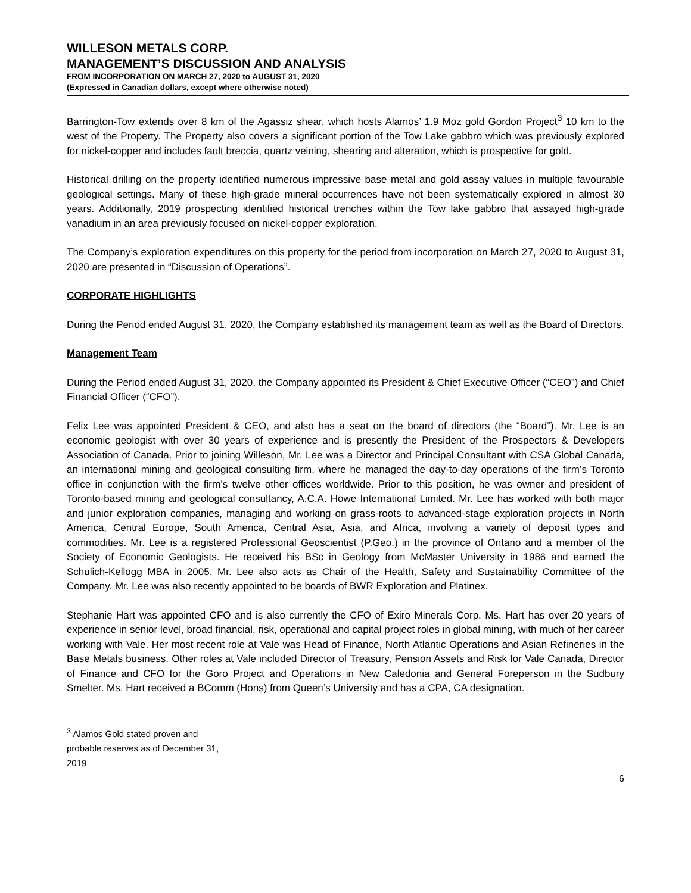WILLESON METALS CORP.
MANAGEMENT’S DISCUSSION AND ANALYSIS
FROM INCORPORATION ON MARCH 27, 2020 to AUGUST 31, 2020
(Expressed in Canadian dollars, except where otherwise noted)
Barrington-Tow extends over 8 km of the Agassiz shear, which hosts Alamos’ 1.9 Moz gold Gordon Project<sup>3</sup> 10 km to the west of the Property. The Property also covers a significant portion of the Tow Lake gabbro which was previously explored for nickel-copper and includes fault breccia, quartz veining, shearing and alteration, which is prospective for gold.
Historical drilling on the property identified numerous impressive base metal and gold assay values in multiple favourable geological settings. Many of these high-grade mineral occurrences have not been systematically explored in almost 30 years. Additionally, 2019 prospecting identified historical trenches within the Tow lake gabbro that assayed high-grade vanadium in an area previously focused on nickel-copper exploration.
The Company’s exploration expenditures on this property for the period from incorporation on March 27, 2020 to August 31, 2020 are presented in “Discussion of Operations”.
CORPORATE HIGHLIGHTS
During the Period ended August 31, 2020, the Company established its management team as well as the Board of Directors.
Management Team
During the Period ended August 31, 2020, the Company appointed its President & Chief Executive Officer (“CEO”) and Chief Financial Officer (“CFO”).
Felix Lee was appointed President & CEO, and also has a seat on the board of directors (the “Board”). Mr. Lee is an economic geologist with over 30 years of experience and is presently the President of the Prospectors & Developers Association of Canada. Prior to joining Willeson, Mr. Lee was a Director and Principal Consultant with CSA Global Canada, an international mining and geological consulting firm, where he managed the day-to-day operations of the firm’s Toronto office in conjunction with the firm’s twelve other offices worldwide. Prior to this position, he was owner and president of Toronto-based mining and geological consultancy, A.C.A. Howe International Limited. Mr. Lee has worked with both major and junior exploration companies, managing and working on grass-roots to advanced-stage exploration projects in North America, Central Europe, South America, Central Asia, Asia, and Africa, involving a variety of deposit types and commodities. Mr. Lee is a registered Professional Geoscientist (P.Geo.) in the province of Ontario and a member of the Society of Economic Geologists. He received his BSc in Geology from McMaster University in 1986 and earned the Schulich-Kellogg MBA in 2005. Mr. Lee also acts as Chair of the Health, Safety and Sustainability Committee of the Company. Mr. Lee was also recently appointed to be boards of BWR Exploration and Platinex.
Stephanie Hart was appointed CFO and is also currently the CFO of Exiro Minerals Corp. Ms. Hart has over 20 years of experience in senior level, broad financial, risk, operational and capital project roles in global mining, with much of her career working with Vale. Her most recent role at Vale was Head of Finance, North Atlantic Operations and Asian Refineries in the Base Metals business. Other roles at Vale included Director of Treasury, Pension Assets and Risk for Vale Canada, Director of Finance and CFO for the Goro Project and Operations in New Caledonia and General Foreperson in the Sudbury Smelter. Ms. Hart received a BComm (Hons) from Queen’s University and has a CPA, CA designation.
<sup>3</sup> Alamos Gold stated proven and probable reserves as of December 31, 2019
6